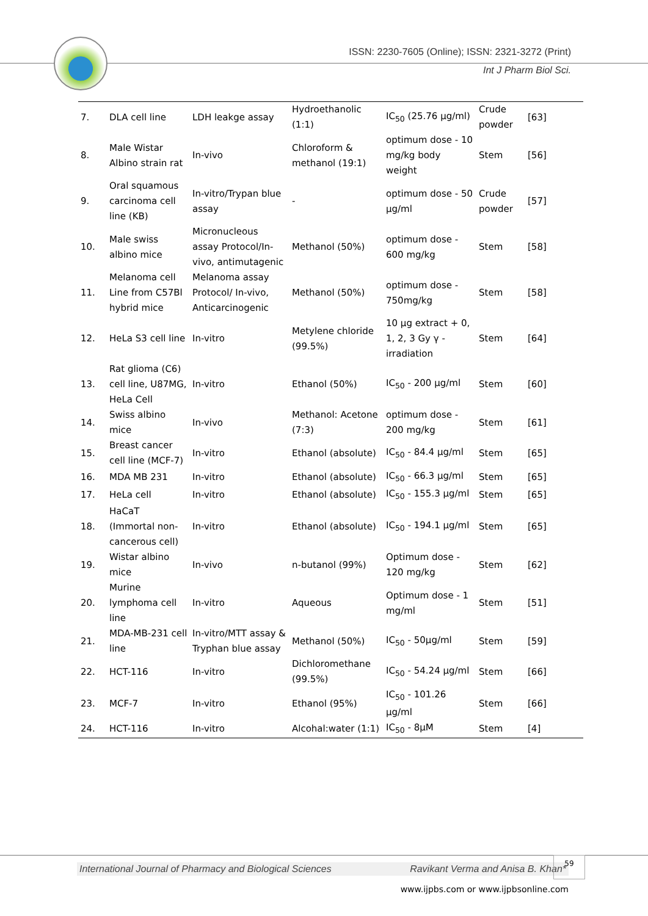ISSN: 2230-7605 (Online); ISSN: 2321-3272 (Print)
Int J Pharm Biol Sci.
| 7. | DLA cell line | LDH leakge assay | Hydroethanolic (1:1) | IC<sub>50</sub> (25.76 µg/ml) | Crude powder | [63] |
| 8. | Male Wistar Albino strain rat | In-vivo | Chloroform & methanol (19:1) | optimum dose - 10 mg/kg body weight | Stem | [56] |
| 9. | Oral squamous carcinoma cell line (KB) | In-vitro/Trypan blue assay | - | optimum dose - 50 µg/ml | Crude powder | [57] |
| 10. | Male swiss albino mice | Micronucleous assay Protocol/In-vivo, antimutagenic | Methanol (50%) | optimum dose - 600 mg/kg | Stem | [58] |
| 11. | Melanoma cell Line from C57Bl hybrid mice | Melanoma assay Protocol/ In-vivo, Anticarcinogenic | Methanol (50%) | optimum dose - 750mg/kg | Stem | [58] |
| 12. | HeLa S3 cell line | In-vitro | Metylene chloride (99.5%) | 10 µg extract + 0, 1, 2, 3 Gy γ - irradiation | Stem | [64] |
| 13. | Rat glioma (C6) cell line, U87MG, HeLa Cell | In-vitro | Ethanol (50%) | IC<sub>50</sub> - 200 µg/ml | Stem | [60] |
| 14. | Swiss albino mice | In-vivo | Methanol: Acetone (7:3) | optimum dose - 200 mg/kg | Stem | [61] |
| 15. | Breast cancer cell line (MCF-7) | In-vitro | Ethanol (absolute) | IC<sub>50</sub> - 84.4 µg/ml | Stem | [65] |
| 16. | MDA MB 231 | In-vitro | Ethanol (absolute) | IC<sub>50</sub> - 66.3 µg/ml | Stem | [65] |
| 17. | HeLa cell | In-vitro | Ethanol (absolute) | IC<sub>50</sub> - 155.3 µg/ml | Stem | [65] |
| 18. | HaCaT (Immortal non-cancerous cell) | In-vitro | Ethanol (absolute) | IC<sub>50</sub> - 194.1 µg/ml | Stem | [65] |
| 19. | Wistar albino mice | In-vivo | n-butanol (99%) | Optimum dose - 120 mg/kg | Stem | [62] |
| 20. | Murine lymphoma cell line | In-vitro | Aqueous | Optimum dose - 1 mg/ml | Stem | [51] |
| 21. | MDA-MB-231 cell line | In-vitro/MTT assay & Tryphan blue assay | Methanol (50%) | IC<sub>50</sub> - 50µg/ml | Stem | [59] |
| 22. | HCT-116 | In-vitro | Dichloromethane (99.5%) | IC<sub>50</sub> - 54.24 µg/ml | Stem | [66] |
| 23. | MCF-7 | In-vitro | Ethanol (95%) | IC<sub>50</sub> - 101.26 µg/ml | Stem | [66] |
| 24. | HCT-116 | In-vitro | Alcohal:water (1:1) | IC<sub>50</sub> - 8µM | Stem | [4] |
International Journal of Pharmacy and Biological Sciences Ravikant Verma and Anisa B. Khan*
59
www.ijpbs.com or www.ijpbsonline.com